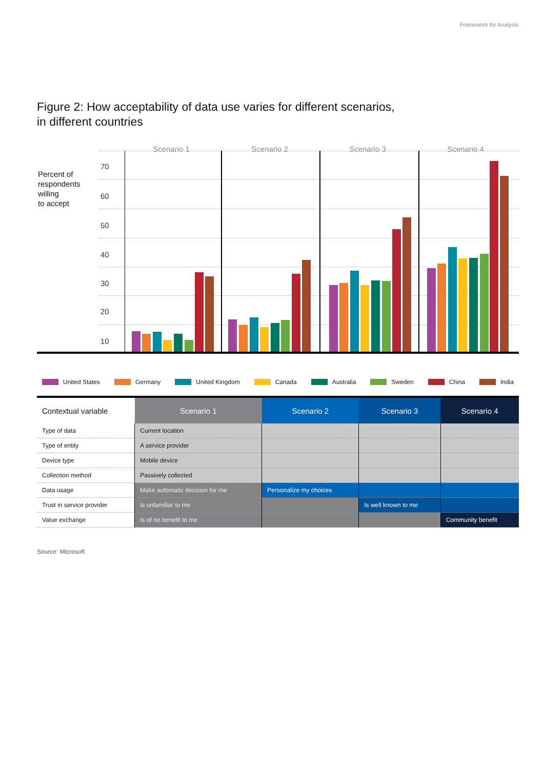Framework for Analysis
Figure 2: How acceptability of data use varies for different scenarios,
in different countries
Scenario 1 Scenario 2 Scenario 3 Scenario 4
Percent of
respondents
willing
to accept
70
60
50
40
30
20
10
United States Germany United Kingdom Canada Australia Sweden China India
| Contextual variable | Scenario 1 | Scenario 2 | Scenario 3 | Scenario 4 |
| --- | --- | --- | --- | --- |
| Type of data | Current location | | | |
| Type of entity | A service provider | | | |
| Device type | Mobile device | | | |
| Collection method | Passively collected | | | |
| Data usage | Make automatic decision for me | Personalize my choices | | |
| Trust in service provider | Is unfamiliar to me | | Is well known to me | |
| Value exchange | Is of no benefit to me | | | Community benefit |
Source: Microsoft